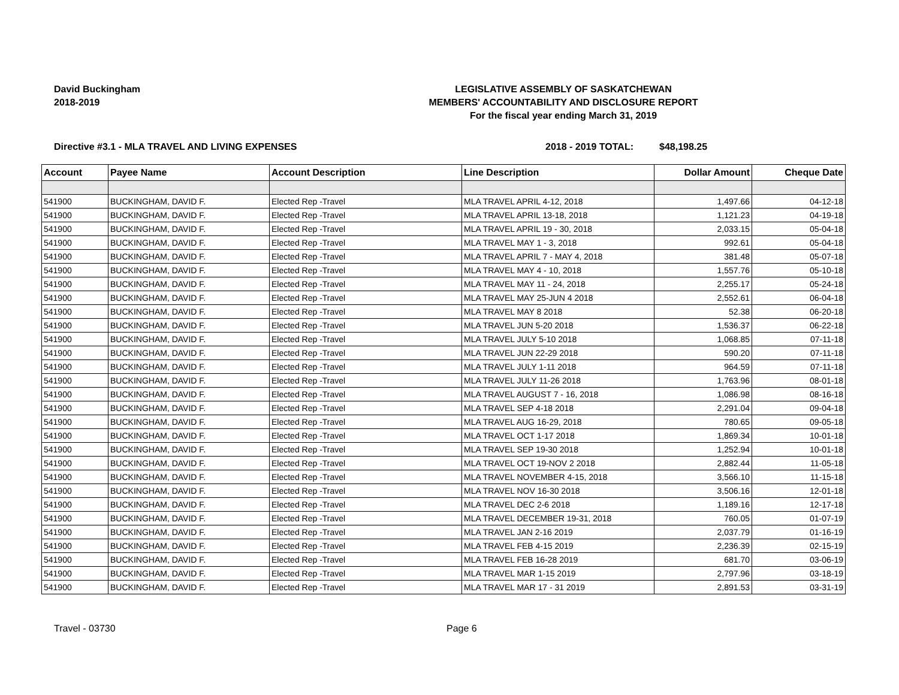David Buckingham
2018-2019
LEGISLATIVE ASSEMBLY OF SASKATCHEWAN
MEMBERS' ACCOUNTABILITY AND DISCLOSURE REPORT
For the fiscal year ending March 31, 2019
Directive #3.1 - MLA TRAVEL AND LIVING EXPENSES 2018 - 2019 TOTAL: $48,198.25
| Account | Payee Name | Account Description | Line Description | Dollar Amount | Cheque Date |
| --- | --- | --- | --- | --- | --- |
| 541900 | BUCKINGHAM, DAVID F. | Elected Rep -Travel | MLA TRAVEL APRIL 4-12, 2018 | 1,497.66 | 04-12-18 |
| 541900 | BUCKINGHAM, DAVID F. | Elected Rep -Travel | MLA TRAVEL APRIL 13-18, 2018 | 1,121.23 | 04-19-18 |
| 541900 | BUCKINGHAM, DAVID F. | Elected Rep -Travel | MLA TRAVEL APRIL 19 - 30, 2018 | 2,033.15 | 05-04-18 |
| 541900 | BUCKINGHAM, DAVID F. | Elected Rep -Travel | MLA TRAVEL MAY 1 - 3, 2018 | 992.61 | 05-04-18 |
| 541900 | BUCKINGHAM, DAVID F. | Elected Rep -Travel | MLA TRAVEL APRIL 7 - MAY 4, 2018 | 381.48 | 05-07-18 |
| 541900 | BUCKINGHAM, DAVID F. | Elected Rep -Travel | MLA TRAVEL MAY 4 - 10, 2018 | 1,557.76 | 05-10-18 |
| 541900 | BUCKINGHAM, DAVID F. | Elected Rep -Travel | MLA TRAVEL MAY 11 - 24, 2018 | 2,255.17 | 05-24-18 |
| 541900 | BUCKINGHAM, DAVID F. | Elected Rep -Travel | MLA TRAVEL MAY 25-JUN 4 2018 | 2,552.61 | 06-04-18 |
| 541900 | BUCKINGHAM, DAVID F. | Elected Rep -Travel | MLA TRAVEL MAY 8 2018 | 52.38 | 06-20-18 |
| 541900 | BUCKINGHAM, DAVID F. | Elected Rep -Travel | MLA TRAVEL JUN 5-20 2018 | 1,536.37 | 06-22-18 |
| 541900 | BUCKINGHAM, DAVID F. | Elected Rep -Travel | MLA TRAVEL JULY 5-10 2018 | 1,068.85 | 07-11-18 |
| 541900 | BUCKINGHAM, DAVID F. | Elected Rep -Travel | MLA TRAVEL JUN 22-29 2018 | 590.20 | 07-11-18 |
| 541900 | BUCKINGHAM, DAVID F. | Elected Rep -Travel | MLA TRAVEL JULY 1-11 2018 | 964.59 | 07-11-18 |
| 541900 | BUCKINGHAM, DAVID F. | Elected Rep -Travel | MLA TRAVEL JULY 11-26 2018 | 1,763.96 | 08-01-18 |
| 541900 | BUCKINGHAM, DAVID F. | Elected Rep -Travel | MLA TRAVEL AUGUST 7 - 16, 2018 | 1,086.98 | 08-16-18 |
| 541900 | BUCKINGHAM, DAVID F. | Elected Rep -Travel | MLA TRAVEL SEP 4-18 2018 | 2,291.04 | 09-04-18 |
| 541900 | BUCKINGHAM, DAVID F. | Elected Rep -Travel | MLA TRAVEL AUG 16-29, 2018 | 780.65 | 09-05-18 |
| 541900 | BUCKINGHAM, DAVID F. | Elected Rep -Travel | MLA TRAVEL OCT 1-17 2018 | 1,869.34 | 10-01-18 |
| 541900 | BUCKINGHAM, DAVID F. | Elected Rep -Travel | MLA TRAVEL SEP 19-30 2018 | 1,252.94 | 10-01-18 |
| 541900 | BUCKINGHAM, DAVID F. | Elected Rep -Travel | MLA TRAVEL OCT 19-NOV 2 2018 | 2,882.44 | 11-05-18 |
| 541900 | BUCKINGHAM, DAVID F. | Elected Rep -Travel | MLA TRAVEL NOVEMBER 4-15, 2018 | 3,566.10 | 11-15-18 |
| 541900 | BUCKINGHAM, DAVID F. | Elected Rep -Travel | MLA TRAVEL NOV 16-30 2018 | 3,506.16 | 12-01-18 |
| 541900 | BUCKINGHAM, DAVID F. | Elected Rep -Travel | MLA TRAVEL DEC 2-6 2018 | 1,189.16 | 12-17-18 |
| 541900 | BUCKINGHAM, DAVID F. | Elected Rep -Travel | MLA TRAVEL DECEMBER 19-31, 2018 | 760.05 | 01-07-19 |
| 541900 | BUCKINGHAM, DAVID F. | Elected Rep -Travel | MLA TRAVEL JAN 2-16 2019 | 2,037.79 | 01-16-19 |
| 541900 | BUCKINGHAM, DAVID F. | Elected Rep -Travel | MLA TRAVEL FEB 4-15 2019 | 2,236.39 | 02-15-19 |
| 541900 | BUCKINGHAM, DAVID F. | Elected Rep -Travel | MLA TRAVEL FEB 16-28 2019 | 681.70 | 03-06-19 |
| 541900 | BUCKINGHAM, DAVID F. | Elected Rep -Travel | MLA TRAVEL MAR 1-15 2019 | 2,797.96 | 03-18-19 |
| 541900 | BUCKINGHAM, DAVID F. | Elected Rep -Travel | MLA TRAVEL MAR 17 - 31 2019 | 2,891.53 | 03-31-19 |
Travel - 03730 Page 6